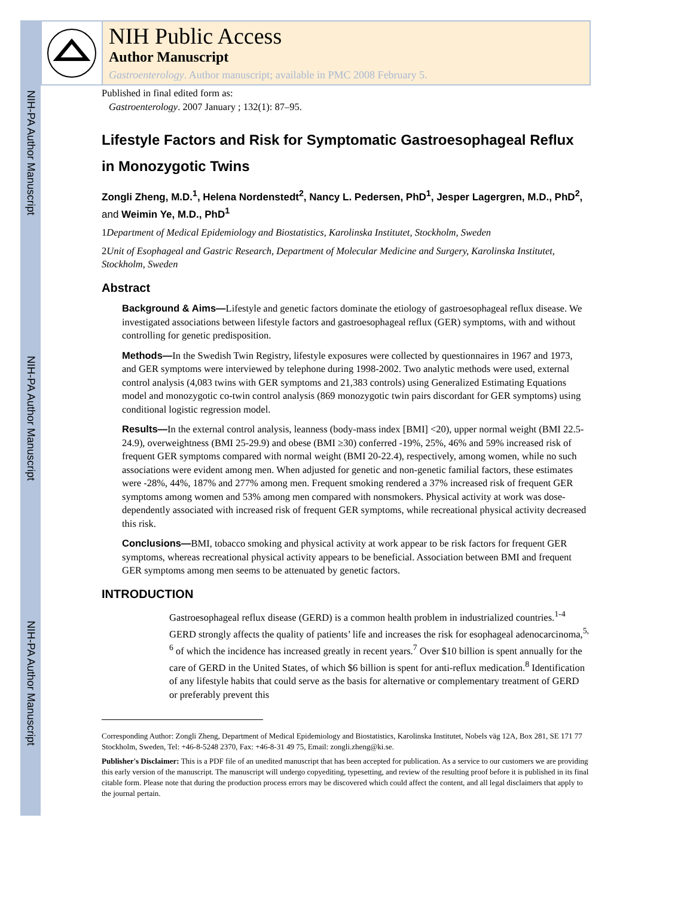NIH-PA Author Manuscript
NIH-PA Author Manuscript
NIH-PA Author Manuscript
NIH Public Access
Author Manuscript
Gastroenterology. Author manuscript; available in PMC 2008 February 5.
Published in final edited form as:
Gastroenterology. 2007 January ; 132(1): 87–95.
Lifestyle Factors and Risk for Symptomatic Gastroesophageal Reflux in Monozygotic Twins
Zongli Zheng, M.D.<sup>1</sup>, Helena Nordenstedt<sup>2</sup>, Nancy L. Pedersen, PhD<sup>1</sup>, Jesper Lagergren, M.D., PhD<sup>2</sup>, and Weimin Ye, M.D., PhD<sup>1</sup>
1 Department of Medical Epidemiology and Biostatistics, Karolinska Institutet, Stockholm, Sweden
2 Unit of Esophageal and Gastric Research, Department of Molecular Medicine and Surgery, Karolinska Institutet, Stockholm, Sweden
Abstract
Background & Aims—Lifestyle and genetic factors dominate the etiology of gastroesophageal reflux disease. We investigated associations between lifestyle factors and gastroesophageal reflux (GER) symptoms, with and without controlling for genetic predisposition.
Methods—In the Swedish Twin Registry, lifestyle exposures were collected by questionnaires in 1967 and 1973, and GER symptoms were interviewed by telephone during 1998-2002. Two analytic methods were used, external control analysis (4,083 twins with GER symptoms and 21,383 controls) using Generalized Estimating Equations model and monozygotic co-twin control analysis (869 monozygotic twin pairs discordant for GER symptoms) using conditional logistic regression model.
Results—In the external control analysis, leanness (body-mass index [BMI] <20), upper normal weight (BMI 22.5-24.9), overweightness (BMI 25-29.9) and obese (BMI ≥30) conferred -19%, 25%, 46% and 59% increased risk of frequent GER symptoms compared with normal weight (BMI 20-22.4), respectively, among women, while no such associations were evident among men. When adjusted for genetic and non-genetic familial factors, these estimates were -28%, 44%, 187% and 277% among men. Frequent smoking rendered a 37% increased risk of frequent GER symptoms among women and 53% among men compared with nonsmokers. Physical activity at work was dose-dependently associated with increased risk of frequent GER symptoms, while recreational physical activity decreased this risk.
Conclusions—BMI, tobacco smoking and physical activity at work appear to be risk factors for frequent GER symptoms, whereas recreational physical activity appears to be beneficial. Association between BMI and frequent GER symptoms among men seems to be attenuated by genetic factors.
INTRODUCTION
Gastroesophageal reflux disease (GERD) is a common health problem in industrialized countries.<sup>1-4</sup> GERD strongly affects the quality of patients’ life and increases the risk for esophageal adenocarcinoma,<sup>5, 6</sup> of which the incidence has increased greatly in recent years.<sup>7</sup> Over $10 billion is spent annually for the care of GERD in the United States, of which $6 billion is spent for anti-reflux medication.<sup>8</sup> Identification of any lifestyle habits that could serve as the basis for alternative or complementary treatment of GERD or preferably prevent this
Corresponding Author: Zongli Zheng, Department of Medical Epidemiology and Biostatistics, Karolinska Institutet, Nobels väg 12A, Box 281, SE 171 77 Stockholm, Sweden, Tel: +46-8-5248 2370, Fax: +46-8-31 49 75, Email: zongli.zheng@ki.se.
Publisher's Disclaimer: This is a PDF file of an unedited manuscript that has been accepted for publication. As a service to our customers we are providing this early version of the manuscript. The manuscript will undergo copyediting, typesetting, and review of the resulting proof before it is published in its final citable form. Please note that during the production process errors may be discovered which could affect the content, and all legal disclaimers that apply to the journal pertain.